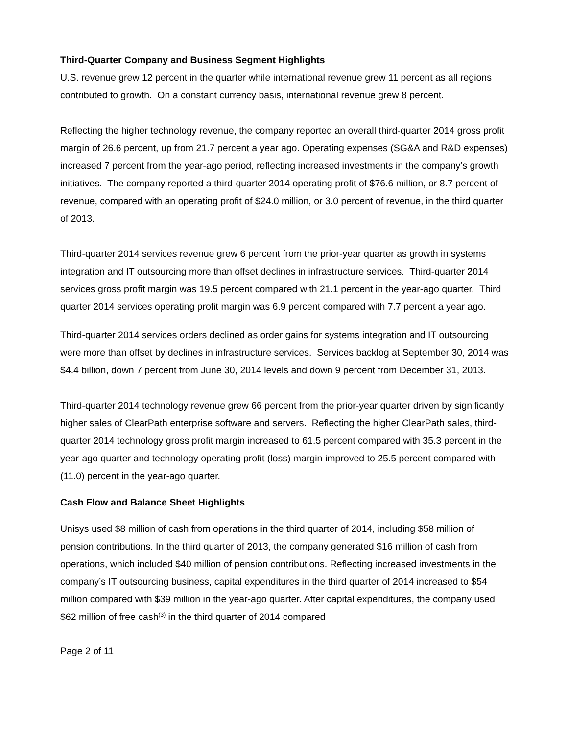Third-Quarter Company and Business Segment Highlights
U.S. revenue grew 12 percent in the quarter while international revenue grew 11 percent as all regions contributed to growth. On a constant currency basis, international revenue grew 8 percent.
Reflecting the higher technology revenue, the company reported an overall third-quarter 2014 gross profit margin of 26.6 percent, up from 21.7 percent a year ago. Operating expenses (SG&A and R&D expenses) increased 7 percent from the year-ago period, reflecting increased investments in the company’s growth initiatives. The company reported a third-quarter 2014 operating profit of $76.6 million, or 8.7 percent of revenue, compared with an operating profit of $24.0 million, or 3.0 percent of revenue, in the third quarter of 2013.
Third-quarter 2014 services revenue grew 6 percent from the prior-year quarter as growth in systems integration and IT outsourcing more than offset declines in infrastructure services. Third-quarter 2014 services gross profit margin was 19.5 percent compared with 21.1 percent in the year-ago quarter. Third quarter 2014 services operating profit margin was 6.9 percent compared with 7.7 percent a year ago.
Third-quarter 2014 services orders declined as order gains for systems integration and IT outsourcing were more than offset by declines in infrastructure services. Services backlog at September 30, 2014 was $4.4 billion, down 7 percent from June 30, 2014 levels and down 9 percent from December 31, 2013.
Third-quarter 2014 technology revenue grew 66 percent from the prior-year quarter driven by significantly higher sales of ClearPath enterprise software and servers. Reflecting the higher ClearPath sales, third-quarter 2014 technology gross profit margin increased to 61.5 percent compared with 35.3 percent in the year-ago quarter and technology operating profit (loss) margin improved to 25.5 percent compared with (11.0) percent in the year-ago quarter.
Cash Flow and Balance Sheet Highlights
Unisys used $8 million of cash from operations in the third quarter of 2014, including $58 million of pension contributions. In the third quarter of 2013, the company generated $16 million of cash from operations, which included $40 million of pension contributions. Reflecting increased investments in the company’s IT outsourcing business, capital expenditures in the third quarter of 2014 increased to $54 million compared with $39 million in the year-ago quarter. After capital expenditures, the company used $62 million of free cash<sup>(3)</sup> in the third quarter of 2014 compared
Page 2 of 11